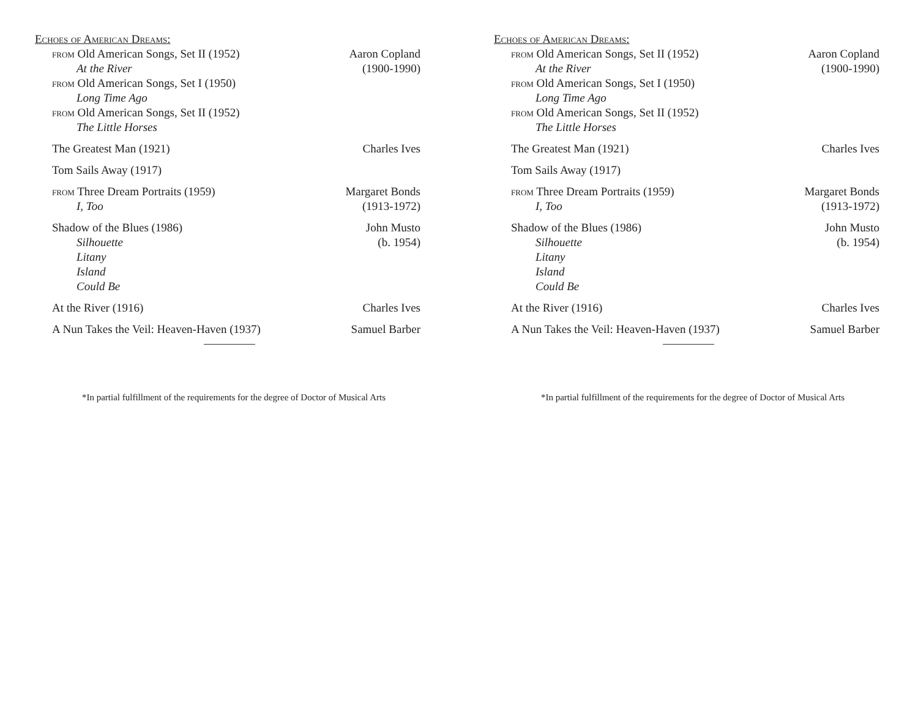Echoes of American Dreams:
from Old American Songs, Set II (1952)
At the River
from Old American Songs, Set I (1950)
Long Time Ago
from Old American Songs, Set II (1952)
The Little Horses
Aaron Copland
(1900-1990)
The Greatest Man (1921) Charles Ives
Tom Sails Away (1917)
from Three Dream Portraits (1959)
I, Too
Margaret Bonds
(1913-1972)
Shadow of the Blues (1986)
Silhouette
Litany
Island
Could Be
John Musto
(b. 1954)
At the River (1916) Charles Ives
A Nun Takes the Veil: Heaven-Haven (1937)
Samuel Barber
*In partial fulfillment of the requirements for the degree of Doctor of Musical Arts
Echoes of American Dreams:
from Old American Songs, Set II (1952)
At the River
from Old American Songs, Set I (1950)
Long Time Ago
from Old American Songs, Set II (1952)
The Little Horses
Aaron Copland
(1900-1990)
The Greatest Man (1921) Charles Ives
Tom Sails Away (1917)
from Three Dream Portraits (1959)
I, Too
Margaret Bonds
(1913-1972)
Shadow of the Blues (1986)
Silhouette
Litany
Island
Could Be
John Musto
(b. 1954)
At the River (1916) Charles Ives
A Nun Takes the Veil: Heaven-Haven (1937)
Samuel Barber
*In partial fulfillment of the requirements for the degree of Doctor of Musical Arts